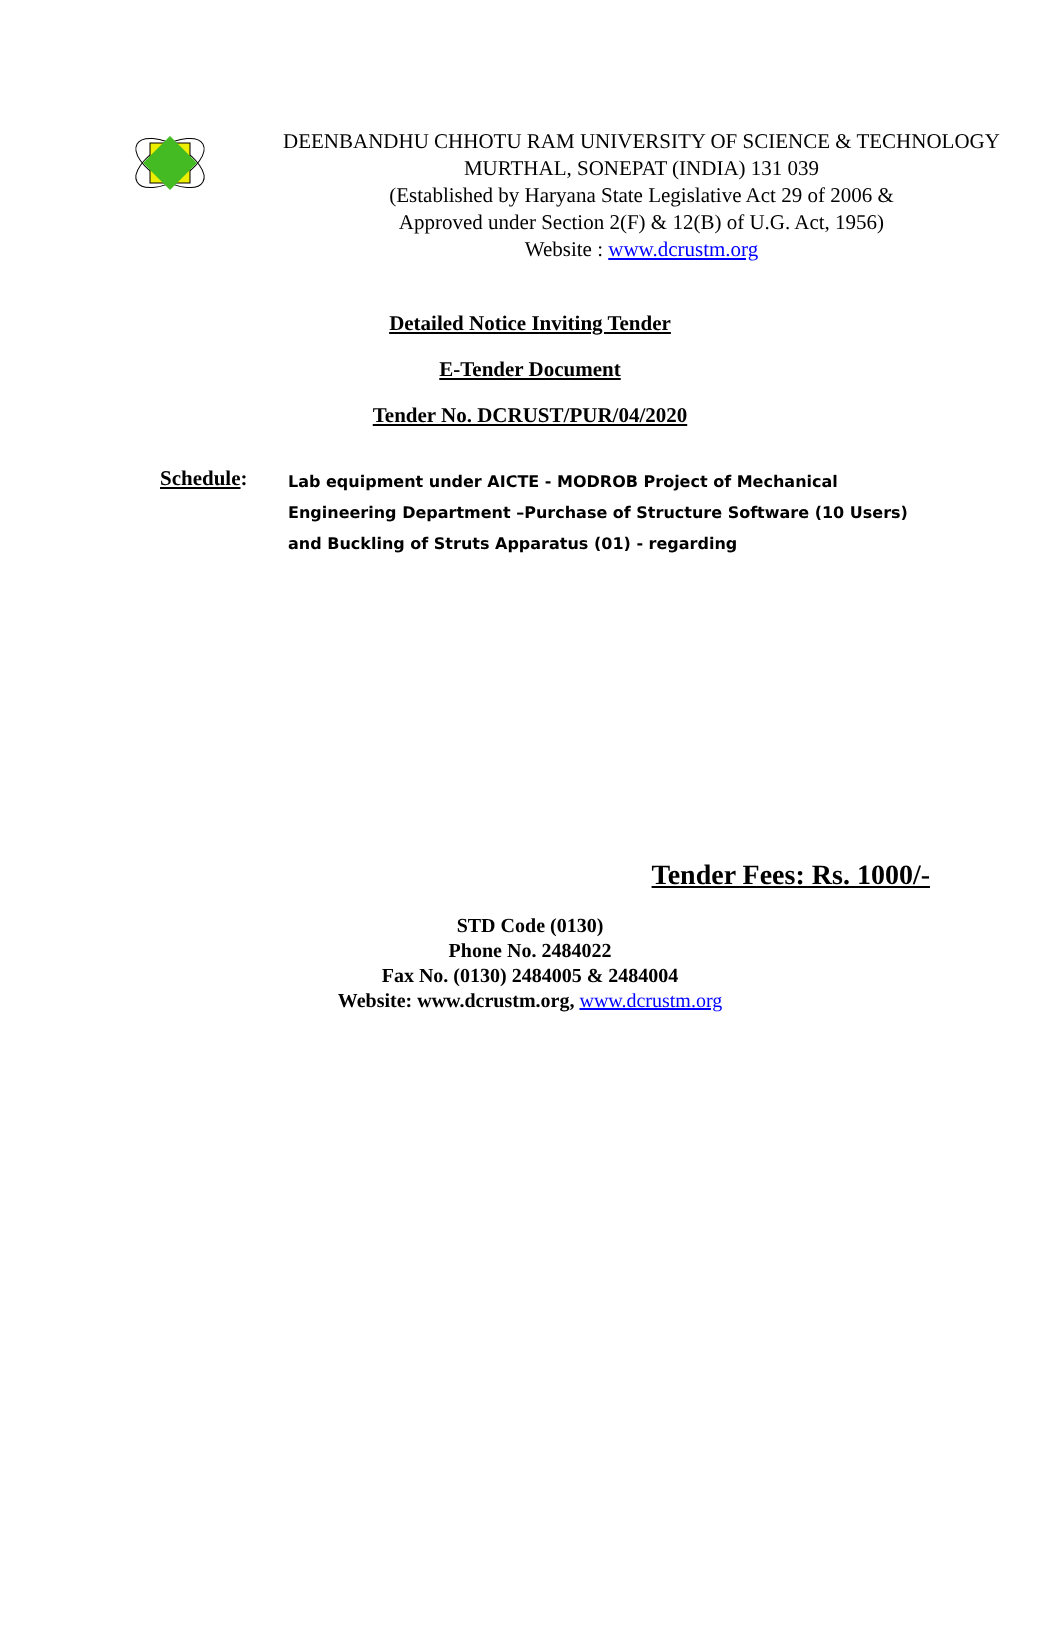DEENBANDHU CHHOTU RAM UNIVERSITY OF SCIENCE & TECHNOLOGY
MURTHAL, SONEPAT (INDIA) 131 039
(Established by Haryana State Legislative Act 29 of 2006 &
Approved under Section 2(F) & 12(B) of U.G. Act, 1956)
Website : www.dcrustm.org
Detailed Notice Inviting Tender
E-Tender Document
Tender No. DCRUST/PUR/04/2020
Schedule:
Lab equipment under AICTE - MODROB Project of Mechanical Engineering Department –Purchase of Structure Software (10 Users) and Buckling of Struts Apparatus (01) - regarding
Tender Fees: Rs. 1000/-
STD Code (0130)
Phone No. 2484022
Fax No. (0130) 2484005 & 2484004
Website: www.dcrustm.org, www.dcrustm.org